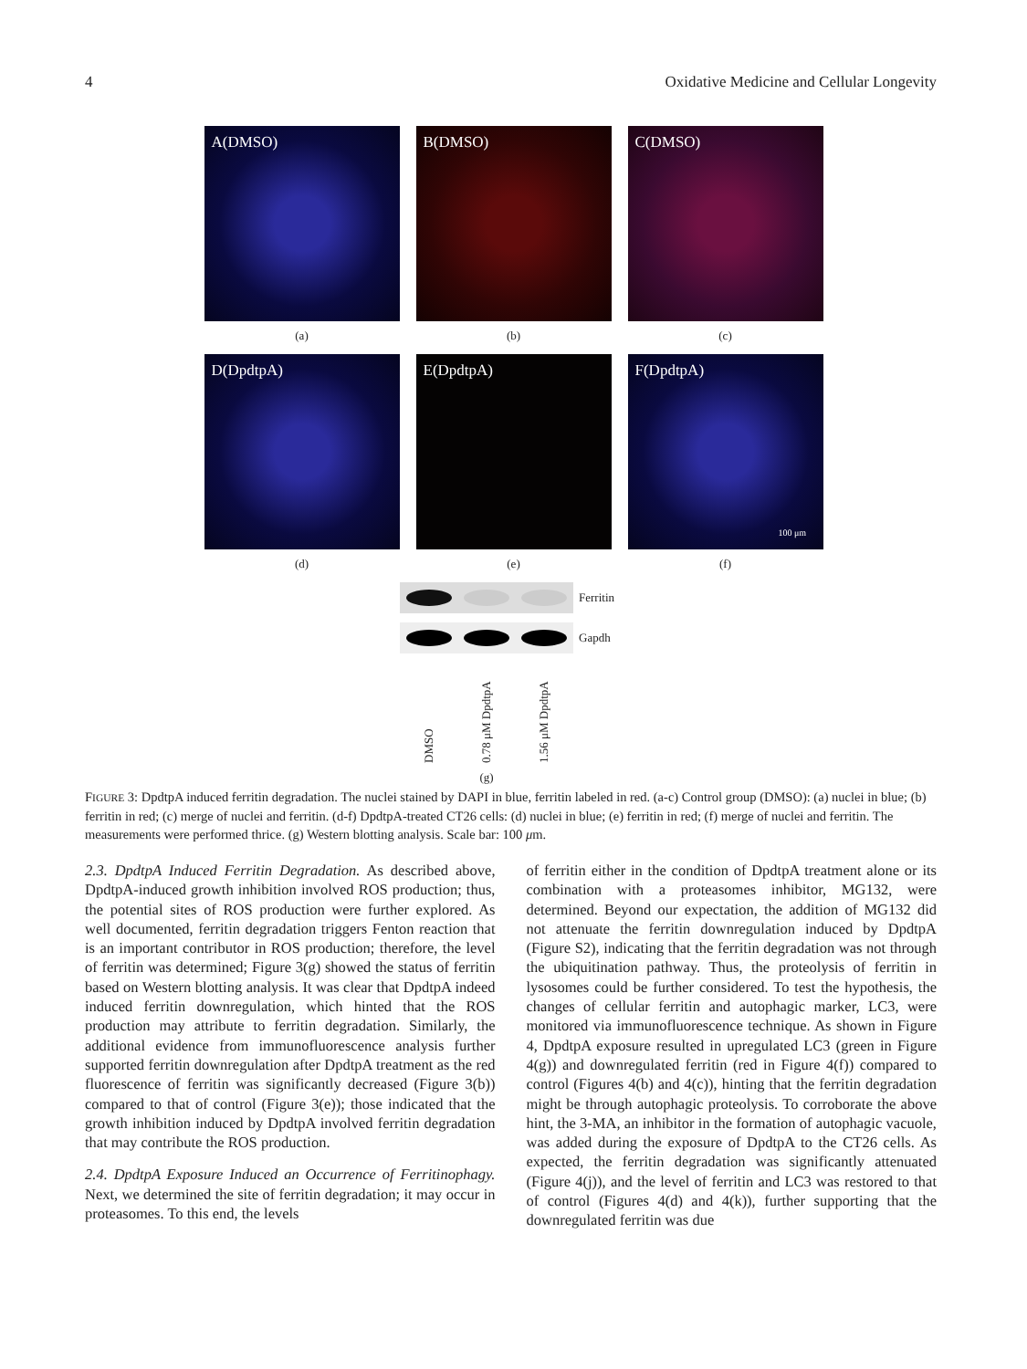4 Oxidative Medicine and Cellular Longevity
A(DMSO)
(a)
B(DMSO)
(b)
C(DMSO)
(c)
D(DpdtpA)
(d)
E(DpdtpA)
(e)
F(DpdtpA)
100 μm
(f)
Ferritin
Gapdh
DMSO
0.78 μM DpdtpA
1.56 μM DpdtpA
(g)
FIGURE 3: DpdtpA induced ferritin degradation. The nuclei stained by DAPI in blue, ferritin labeled in red. (a-c) Control group (DMSO): (a) nuclei in blue; (b) ferritin in red; (c) merge of nuclei and ferritin. (d-f) DpdtpA-treated CT26 cells: (d) nuclei in blue; (e) ferritin in red; (f) merge of nuclei and ferritin. The measurements were performed thrice. (g) Western blotting analysis. Scale bar: 100 μm.
2.3. DpdtpA Induced Ferritin Degradation. As described above, DpdtpA-induced growth inhibition involved ROS production; thus, the potential sites of ROS production were further explored. As well documented, ferritin degradation triggers Fenton reaction that is an important contributor in ROS production; therefore, the level of ferritin was determined; Figure 3(g) showed the status of ferritin based on Western blotting analysis. It was clear that DpdtpA indeed induced ferritin downregulation, which hinted that the ROS production may attribute to ferritin degradation. Similarly, the additional evidence from immunofluorescence analysis further supported ferritin downregulation after DpdtpA treatment as the red fluorescence of ferritin was significantly decreased (Figure 3(b)) compared to that of control (Figure 3(e)); those indicated that the growth inhibition induced by DpdtpA involved ferritin degradation that may contribute the ROS production.
2.4. DpdtpA Exposure Induced an Occurrence of Ferritinophagy. Next, we determined the site of ferritin degradation; it may occur in proteasomes. To this end, the levels
of ferritin either in the condition of DpdtpA treatment alone or its combination with a proteasomes inhibitor, MG132, were determined. Beyond our expectation, the addition of MG132 did not attenuate the ferritin downregulation induced by DpdtpA (Figure S2), indicating that the ferritin degradation was not through the ubiquitination pathway. Thus, the proteolysis of ferritin in lysosomes could be further considered. To test the hypothesis, the changes of cellular ferritin and autophagic marker, LC3, were monitored via immunofluorescence technique. As shown in Figure 4, DpdtpA exposure resulted in upregulated LC3 (green in Figure 4(g)) and downregulated ferritin (red in Figure 4(f)) compared to control (Figures 4(b) and 4(c)), hinting that the ferritin degradation might be through autophagic proteolysis. To corroborate the above hint, the 3-MA, an inhibitor in the formation of autophagic vacuole, was added during the exposure of DpdtpA to the CT26 cells. As expected, the ferritin degradation was significantly attenuated (Figure 4(j)), and the level of ferritin and LC3 was restored to that of control (Figures 4(d) and 4(k)), further supporting that the downregulated ferritin was due